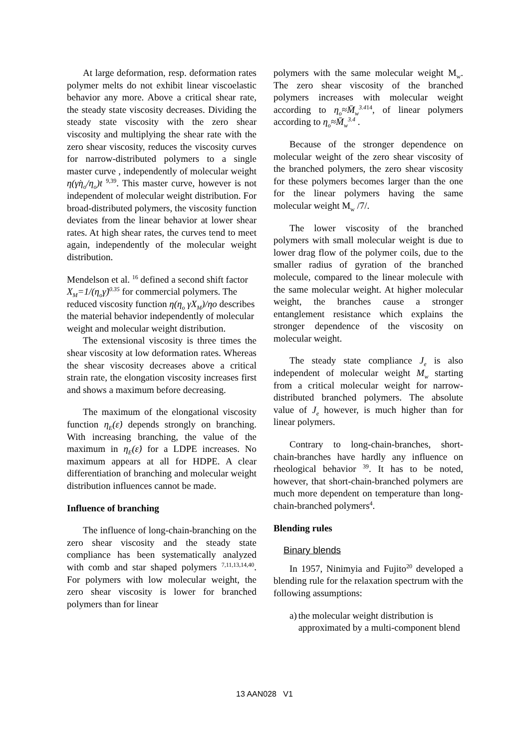At large deformation, resp. deformation rates polymer melts do not exhibit linear viscoelastic behavior any more. Above a critical shear rate, the steady state viscosity decreases. Dividing the steady state viscosity with the zero shear viscosity and multiplying the shear rate with the zero shear viscosity, reduces the viscosity curves for narrow-distributed polymers to a single master curve , independently of molecular weight η(γ̇η<sub>o</sub>/η<sub>o</sub>)t <sup>9,39</sup>. This master curve, however is not independent of molecular weight distribution. For broad-distributed polymers, the viscosity function deviates from the linear behavior at lower shear rates. At high shear rates, the curves tend to meet again, independently of the molecular weight distribution.
Mendelson et al. <sup>16</sup> defined a second shift factor X<sub>M</sub>=1/(η<sub>o</sub>γ̇)<sup>0.35</sup> for commercial polymers. The reduced viscosity function η(η<sub>o</sub> γ̇X<sub>M</sub>)/ηo describes the material behavior independently of molecular weight and molecular weight distribution.
The extensional viscosity is three times the shear viscosity at low deformation rates. Whereas the shear viscosity decreases above a critical strain rate, the elongation viscosity increases first and shows a maximum before decreasing.
The maximum of the elongational viscosity function η<sub>E</sub>(ε̇) depends strongly on branching. With increasing branching, the value of the maximum in η<sub>E</sub>(ε̇) for a LDPE increases. No maximum appears at all for HDPE. A clear differentiation of branching and molecular weight distribution influences cannot be made.
Influence of branching
The influence of long-chain-branching on the zero shear viscosity and the steady state compliance has been systematically analyzed with comb and star shaped polymers <sup>7,11,13,14,40</sup>. For polymers with low molecular weight, the zero shear viscosity is lower for branched polymers than for linear
polymers with the same molecular weight M<sub>w</sub>. The zero shear viscosity of the branched polymers increases with molecular weight according to η<sub>o</sub>≈M̄<sub>w</sub><sup>3.4</sup><sup>14</sup>, of linear polymers according to η<sub>o</sub>≈M̄<sub>w</sub><sup>3.4</sup> .
Because of the stronger dependence on molecular weight of the zero shear viscosity of the branched polymers, the zero shear viscosity for these polymers becomes larger than the one for the linear polymers having the same molecular weight M<sub>w</sub> /7/.
The lower viscosity of the branched polymers with small molecular weight is due to lower drag flow of the polymer coils, due to the smaller radius of gyration of the branched molecule, compared to the linear molecule with the same molecular weight. At higher molecular weight, the branches cause a stronger entanglement resistance which explains the stronger dependence of the viscosity on molecular weight.
The steady state compliance J<sub>e</sub> is also independent of molecular weight M<sub>w</sub> starting from a critical molecular weight for narrow-distributed branched polymers. The absolute value of J<sub>e</sub> however, is much higher than for linear polymers.
Contrary to long-chain-branches, short-chain-branches have hardly any influence on rheological behavior <sup>39</sup>. It has to be noted, however, that short-chain-branched polymers are much more dependent on temperature than long-chain-branched polymers<sup>4</sup>.
Blending rules
Binary blends
In 1957, Ninimyia and Fujito<sup>20</sup> developed a blending rule for the relaxation spectrum with the following assumptions:
a) the molecular weight distribution is approximated by a multi-component blend
13 AAN028 V1